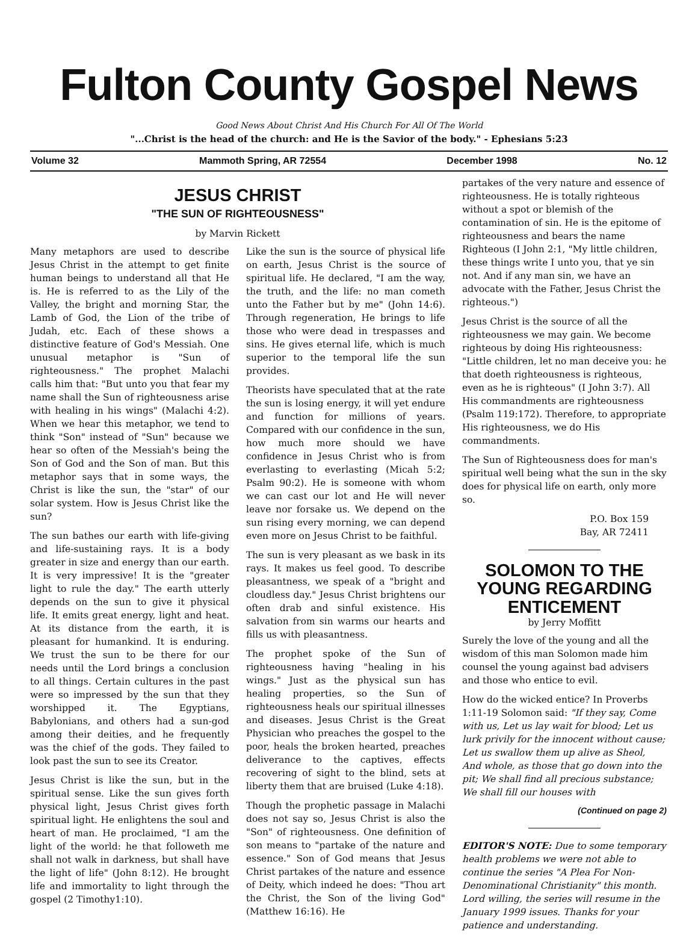Fulton County Gospel News
Good News About Christ And His Church For All Of The World
"...Christ is the head of the church: and He is the Savior of the body." - Ephesians 5:23
Volume 32 Mammoth Spring, AR 72554 December 1998 No. 12
JESUS CHRIST
"THE SUN OF RIGHTEOUSNESS"
by Marvin Rickett
Many metaphors are used to describe Jesus Christ in the attempt to get finite human beings to understand all that He is. He is referred to as the Lily of the Valley, the bright and morning Star, the Lamb of God, the Lion of the tribe of Judah, etc. Each of these shows a distinctive feature of God's Messiah. One unusual metaphor is "Sun of righteousness." The prophet Malachi calls him that: "But unto you that fear my name shall the Sun of righteousness arise with healing in his wings" (Malachi 4:2). When we hear this metaphor, we tend to think "Son" instead of "Sun" because we hear so often of the Messiah's being the Son of God and the Son of man. But this metaphor says that in some ways, the Christ is like the sun, the "star" of our solar system. How is Jesus Christ like the sun?
The sun bathes our earth with life-giving and life-sustaining rays. It is a body greater in size and energy than our earth. It is very impressive! It is the "greater light to rule the day." The earth utterly depends on the sun to give it physical life. It emits great energy, light and heat. At its distance from the earth, it is pleasant for humankind. It is enduring. We trust the sun to be there for our needs until the Lord brings a conclusion to all things. Certain cultures in the past were so impressed by the sun that they worshipped it. The Egyptians, Babylonians, and others had a sun-god among their deities, and he frequently was the chief of the gods. They failed to look past the sun to see its Creator.
Jesus Christ is like the sun, but in the spiritual sense. Like the sun gives forth physical light, Jesus Christ gives forth spiritual light. He enlightens the soul and heart of man. He proclaimed, "I am the light of the world: he that followeth me shall not walk in darkness, but shall have the light of life" (John 8:12). He brought life and immortality to light through the gospel (2 Timothy1:10).
Like the sun is the source of physical life on earth, Jesus Christ is the source of spiritual life. He declared, "I am the way, the truth, and the life: no man cometh unto the Father but by me" (John 14:6). Through regeneration, He brings to life those who were dead in trespasses and sins. He gives eternal life, which is much superior to the temporal life the sun provides.
Theorists have speculated that at the rate the sun is losing energy, it will yet endure and function for millions of years. Compared with our confidence in the sun, how much more should we have confidence in Jesus Christ who is from everlasting to everlasting (Micah 5:2; Psalm 90:2). He is someone with whom we can cast our lot and He will never leave nor forsake us. We depend on the sun rising every morning, we can depend even more on Jesus Christ to be faithful.
The sun is very pleasant as we bask in its rays. It makes us feel good. To describe pleasantness, we speak of a "bright and cloudless day." Jesus Christ brightens our often drab and sinful existence. His salvation from sin warms our hearts and fills us with pleasantness.
The prophet spoke of the Sun of righteousness having "healing in his wings." Just as the physical sun has healing properties, so the Sun of righteousness heals our spiritual illnesses and diseases. Jesus Christ is the Great Physician who preaches the gospel to the poor, heals the broken hearted, preaches deliverance to the captives, effects recovering of sight to the blind, sets at liberty them that are bruised (Luke 4:18).
Though the prophetic passage in Malachi does not say so, Jesus Christ is also the "Son" of righteousness. One definition of son means to "partake of the nature and essence." Son of God means that Jesus Christ partakes of the nature and essence of Deity, which indeed he does: "Thou art the Christ, the Son of the living God" (Matthew 16:16). He
partakes of the very nature and essence of righteousness. He is totally righteous without a spot or blemish of the contamination of sin. He is the epitome of righteousness and bears the name Righteous (I John 2:1, "My little children, these things write I unto you, that ye sin not. And if any man sin, we have an advocate with the Father, Jesus Christ the righteous.")
Jesus Christ is the source of all the righteousness we may gain. We become righteous by doing His righteousness: "Little children, let no man deceive you: he that doeth righteousness is righteous, even as he is righteous" (I John 3:7). All His commandments are righteousness (Psalm 119:172). Therefore, to appropriate His righteousness, we do His commandments.
The Sun of Righteousness does for man's spiritual well being what the sun in the sky does for physical life on earth, only more so.
P.O. Box 159
Bay, AR 72411
SOLOMON TO THE YOUNG REGARDING ENTICEMENT
by Jerry Moffitt
Surely the love of the young and all the wisdom of this man Solomon made him counsel the young against bad advisers and those who entice to evil.
How do the wicked entice? In Proverbs 1:11-19 Solomon said: "If they say, Come with us, Let us lay wait for blood; Let us lurk privily for the innocent without cause; Let us swallow them up alive as Sheol, And whole, as those that go down into the pit; We shall find all precious substance; We shall fill our houses with
(Continued on page 2)
EDITOR'S NOTE: Due to some temporary health problems we were not able to continue the series "A Plea For Non-Denominational Christianity" this month. Lord willing, the series will resume in the January 1999 issues. Thanks for your patience and understanding.